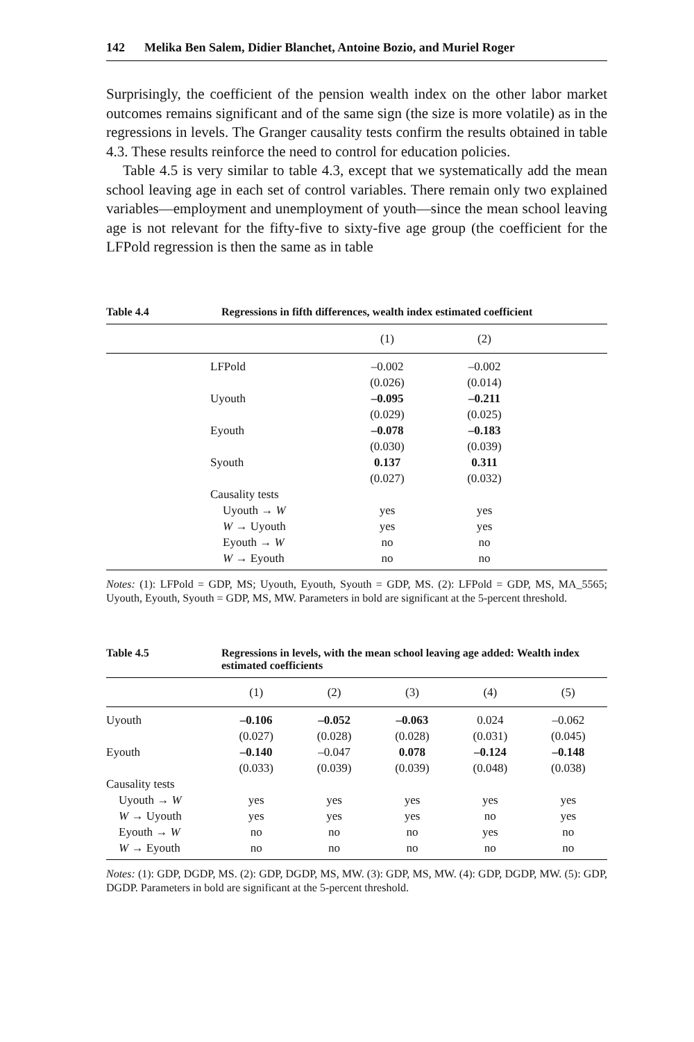142 Melika Ben Salem, Didier Blanchet, Antoine Bozio, and Muriel Roger
Surprisingly, the coefficient of the pension wealth index on the other labor market outcomes remains significant and of the same sign (the size is more volatile) as in the regressions in levels. The Granger causality tests confirm the results obtained in table 4.3. These results reinforce the need to control for education policies.
Table 4.5 is very similar to table 4.3, except that we systematically add the mean school leaving age in each set of control variables. There remain only two explained variables—employment and unemployment of youth—since the mean school leaving age is not relevant for the fifty-five to sixty-five age group (the coefficient for the LFPold regression is then the same as in table
Table 4.4 Regressions in fifth differences, wealth index estimated coefficient
| | | (1) | (2) | |
| --- | --- | --- | --- | --- |
| | LFPold | –0.002 | –0.002 | |
| | | (0.026) | (0.014) | |
| | Uyouth | –0.095 | –0.211 | |
| | | (0.029) | (0.025) | |
| | Eyouth | –0.078 | –0.183 | |
| | | (0.030) | (0.039) | |
| | Syouth | 0.137 | 0.311 | |
| | | (0.027) | (0.032) | |
| | Causality tests | | | |
| | Uyouth → W | yes | yes | |
| | W → Uyouth | yes | yes | |
| | Eyouth → W | no | no | |
| | W → Eyouth | no | no | |
Notes: (1): LFPold = GDP, MS; Uyouth, Eyouth, Syouth = GDP, MS. (2): LFPold = GDP, MS, MA_5565; Uyouth, Eyouth, Syouth = GDP, MS, MW. Parameters in bold are significant at the 5-percent threshold.
Table 4.5 Regressions in levels, with the mean school leaving age added: Wealth index estimated coefficients
| | (1) | (2) | (3) | (4) | (5) |
| --- | --- | --- | --- | --- | --- |
| Uyouth | –0.106 | –0.052 | –0.063 | 0.024 | –0.062 |
| | (0.027) | (0.028) | (0.028) | (0.031) | (0.045) |
| Eyouth | –0.140 | –0.047 | 0.078 | –0.124 | –0.148 |
| | (0.033) | (0.039) | (0.039) | (0.048) | (0.038) |
| Causality tests | | | | | |
| Uyouth → W | yes | yes | yes | yes | yes |
| W → Uyouth | yes | yes | yes | no | yes |
| Eyouth → W | no | no | no | yes | no |
| W → Eyouth | no | no | no | no | no |
Notes: (1): GDP, DGDP, MS. (2): GDP, DGDP, MS, MW. (3): GDP, MS, MW. (4): GDP, DGDP, MW. (5): GDP, DGDP. Parameters in bold are significant at the 5-percent threshold.